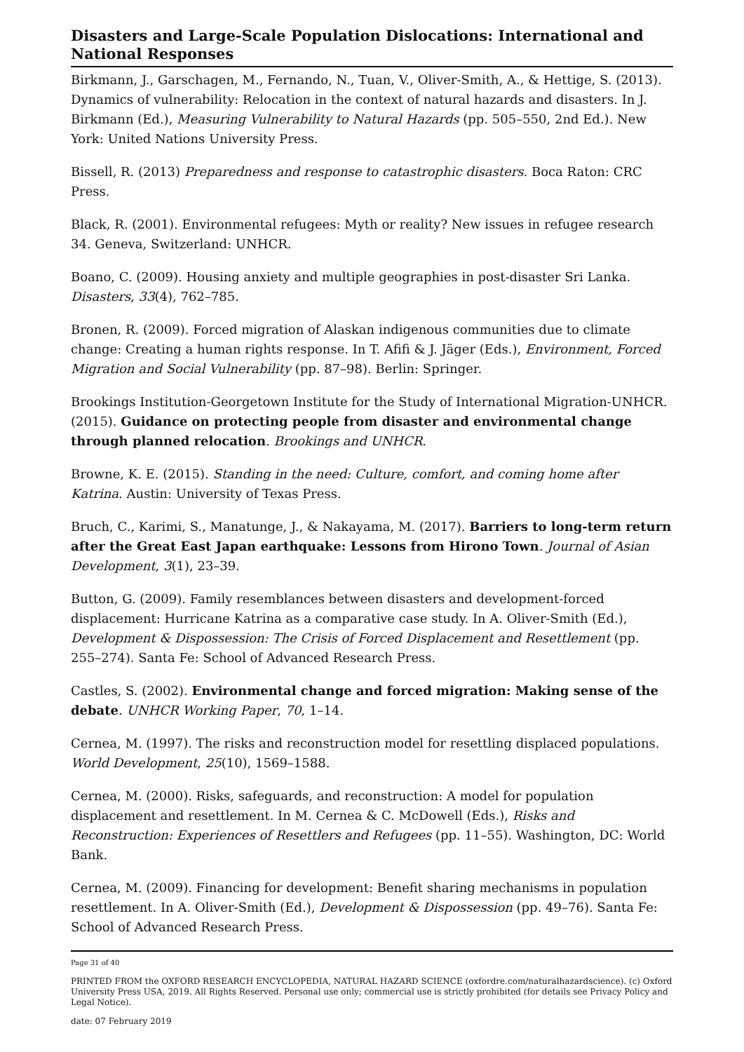Disasters and Large-Scale Population Dislocations: International and National Responses
Birkmann, J., Garschagen, M., Fernando, N., Tuan, V., Oliver-Smith, A., & Hettige, S. (2013). Dynamics of vulnerability: Relocation in the context of natural hazards and disasters. In J. Birkmann (Ed.), Measuring Vulnerability to Natural Hazards (pp. 505–550, 2nd Ed.). New York: United Nations University Press.
Bissell, R. (2013) Preparedness and response to catastrophic disasters. Boca Raton: CRC Press.
Black, R. (2001). Environmental refugees: Myth or reality? New issues in refugee research 34. Geneva, Switzerland: UNHCR.
Boano, C. (2009). Housing anxiety and multiple geographies in post-disaster Sri Lanka. Disasters, 33(4), 762–785.
Bronen, R. (2009). Forced migration of Alaskan indigenous communities due to climate change: Creating a human rights response. In T. Afifi & J. Jäger (Eds.), Environment, Forced Migration and Social Vulnerability (pp. 87–98). Berlin: Springer.
Brookings Institution-Georgetown Institute for the Study of International Migration-UNHCR. (2015). Guidance on protecting people from disaster and environmental change through planned relocation. Brookings and UNHCR.
Browne, K. E. (2015). Standing in the need: Culture, comfort, and coming home after Katrina. Austin: University of Texas Press.
Bruch, C., Karimi, S., Manatunge, J., & Nakayama, M. (2017). Barriers to long-term return after the Great East Japan earthquake: Lessons from Hirono Town. Journal of Asian Development, 3(1), 23–39.
Button, G. (2009). Family resemblances between disasters and development-forced displacement: Hurricane Katrina as a comparative case study. In A. Oliver-Smith (Ed.), Development & Dispossession: The Crisis of Forced Displacement and Resettlement (pp. 255–274). Santa Fe: School of Advanced Research Press.
Castles, S. (2002). Environmental change and forced migration: Making sense of the debate. UNHCR Working Paper, 70, 1–14.
Cernea, M. (1997). The risks and reconstruction model for resettling displaced populations. World Development, 25(10), 1569–1588.
Cernea, M. (2000). Risks, safeguards, and reconstruction: A model for population displacement and resettlement. In M. Cernea & C. McDowell (Eds.), Risks and Reconstruction: Experiences of Resettlers and Refugees (pp. 11–55). Washington, DC: World Bank.
Cernea, M. (2009). Financing for development: Benefit sharing mechanisms in population resettlement. In A. Oliver-Smith (Ed.), Development & Dispossession (pp. 49–76). Santa Fe: School of Advanced Research Press.
Page 31 of 40
PRINTED FROM the OXFORD RESEARCH ENCYCLOPEDIA, NATURAL HAZARD SCIENCE (oxfordre.com/naturalhazardscience). (c) Oxford University Press USA, 2019. All Rights Reserved. Personal use only; commercial use is strictly prohibited (for details see Privacy Policy and Legal Notice).
date: 07 February 2019